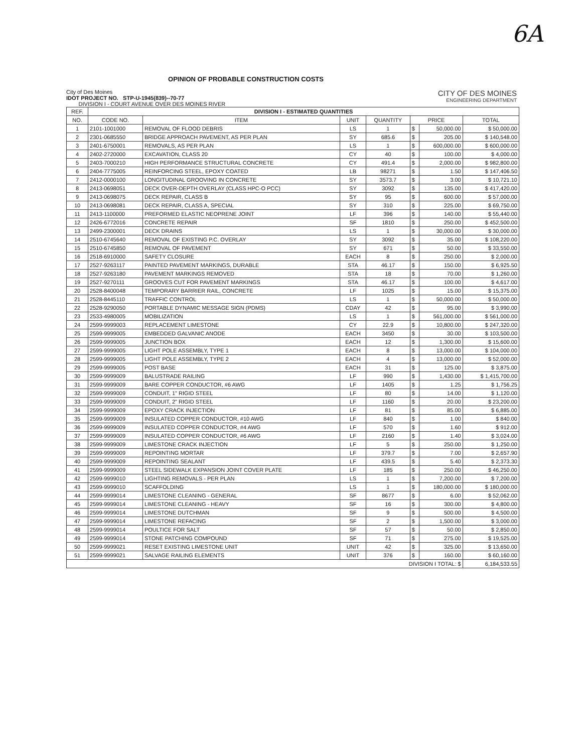6A
OPINION OF PROBABLE CONSTRUCTION COSTS
City of Des Moines
IDOT PROJECT NO. STP-U-1945(839)--70-77
DIVISION I - COURT AVENUE OVER DES MOINES RIVER
CITY OF DES MOINES
ENGINEERING DEPARTMENT
| REF. | DIVISION I - ESTIMATED QUANTITIES | | | | | | |
| --- | --- | --- | --- | --- | --- | --- | --- |
| NO. | CODE NO. | ITEM | UNIT | QUANTITY | PRICE | | TOTAL |
| 1 | 2101-1001000 | REMOVAL OF FLOOD DEBRIS | LS | 1 | $ | 50,000.00 | $ 50,000.00 |
| 2 | 2301-0685550 | BRIDGE APPROACH PAVEMENT, AS PER PLAN | SY | 685.6 | $ | 205.00 | $ 140,548.00 |
| 3 | 2401-6750001 | REMOVALS, AS PER PLAN | LS | 1 | $ | 600,000.00 | $ 600,000.00 |
| 4 | 2402-2720000 | EXCAVATION, CLASS 20 | CY | 40 | $ | 100.00 | $ 4,000.00 |
| 5 | 2403-7000210 | HIGH PERFORMANCE STRUCTURAL CONCRETE | CY | 491.4 | $ | 2,000.00 | $ 982,800.00 |
| 6 | 2404-7775005 | REINFORCING STEEL, EPOXY COATED | LB | 98271 | $ | 1.50 | $ 147,406.50 |
| 7 | 2412-0000100 | LONGITUDINAL GROOVING IN CONCRETE | SY | 3573.7 | $ | 3.00 | $ 10,721.10 |
| 8 | 2413-0698051 | DECK OVER-DEPTH OVERLAY (CLASS HPC-O PCC) | SY | 3092 | $ | 135.00 | $ 417,420.00 |
| 9 | 2413-0698075 | DECK REPAIR, CLASS B | SY | 95 | $ | 600.00 | $ 57,000.00 |
| 10 | 2413-0698081 | DECK REPAIR, CLASS A, SPECIAL | SY | 310 | $ | 225.00 | $ 69,750.00 |
| 11 | 2413-1100000 | PREFORMED ELASTIC NEOPRENE JOINT | LF | 396 | $ | 140.00 | $ 55,440.00 |
| 12 | 2426-6772016 | CONCRETE REPAIR | SF | 1810 | $ | 250.00 | $ 452,500.00 |
| 13 | 2499-2300001 | DECK DRAINS | LS | 1 | $ | 30,000.00 | $ 30,000.00 |
| 14 | 2510-6745640 | REMOVAL OF EXISTING P.C. OVERLAY | SY | 3092 | $ | 35.00 | $ 108,220.00 |
| 15 | 2510-6745850 | REMOVAL OF PAVEMENT | SY | 671 | $ | 50.00 | $ 33,550.00 |
| 16 | 2518-6910000 | SAFETY CLOSURE | EACH | 8 | $ | 250.00 | $ 2,000.00 |
| 17 | 2527-9263117 | PAINTED PAVEMENT MARKINGS, DURABLE | STA | 46.17 | $ | 150.00 | $ 6,925.50 |
| 18 | 2527-9263180 | PAVEMENT MARKINGS REMOVED | STA | 18 | $ | 70.00 | $ 1,260.00 |
| 19 | 2527-9270111 | GROOVES CUT FOR PAVEMENT MARKINGS | STA | 46.17 | $ | 100.00 | $ 4,617.00 |
| 20 | 2528-8400048 | TEMPORARY BARRIER RAIL, CONCRETE | LF | 1025 | $ | 15.00 | $ 15,375.00 |
| 21 | 2528-8445110 | TRAFFIC CONTROL | LS | 1 | $ | 50,000.00 | $ 50,000.00 |
| 22 | 2528-9290050 | PORTABLE DYNAMIC MESSAGE SIGN (PDMS) | CDAY | 42 | $ | 95.00 | $ 3,990.00 |
| 23 | 2533-4980005 | MOBILIZATION | LS | 1 | $ | 561,000.00 | $ 561,000.00 |
| 24 | 2599-9999003 | REPLACEMENT LIMESTONE | CY | 22.9 | $ | 10,800.00 | $ 247,320.00 |
| 25 | 2599-9999005 | EMBEDDED GALVANIC ANODE | EACH | 3450 | $ | 30.00 | $ 103,500.00 |
| 26 | 2599-9999005 | JUNCTION BOX | EACH | 12 | $ | 1,300.00 | $ 15,600.00 |
| 27 | 2599-9999005 | LIGHT POLE ASSEMBLY, TYPE 1 | EACH | 8 | $ | 13,000.00 | $ 104,000.00 |
| 28 | 2599-9999005 | LIGHT POLE ASSEMBLY, TYPE 2 | EACH | 4 | $ | 13,000.00 | $ 52,000.00 |
| 29 | 2599-9999005 | POST BASE | EACH | 31 | $ | 125.00 | $ 3,875.00 |
| 30 | 2599-9999009 | BALUSTRADE RAILING | LF | 990 | $ | 1,430.00 | $ 1,415,700.00 |
| 31 | 2599-9999009 | BARE COPPER CONDUCTOR, #6 AWG | LF | 1405 | $ | 1.25 | $ 1,756.25 |
| 32 | 2599-9999009 | CONDUIT, 1" RIGID STEEL | LF | 80 | $ | 14.00 | $ 1,120.00 |
| 33 | 2599-9999009 | CONDUIT, 2" RIGID STEEL | LF | 1160 | $ | 20.00 | $ 23,200.00 |
| 34 | 2599-9999009 | EPOXY CRACK INJECTION | LF | 81 | $ | 85.00 | $ 6,885.00 |
| 35 | 2599-9999009 | INSULATED COPPER CONDUCTOR, #10 AWG | LF | 840 | $ | 1.00 | $ 840.00 |
| 36 | 2599-9999009 | INSULATED COPPER CONDUCTOR, #4 AWG | LF | 570 | $ | 1.60 | $ 912.00 |
| 37 | 2599-9999009 | INSULATED COPPER CONDUCTOR, #6 AWG | LF | 2160 | $ | 1.40 | $ 3,024.00 |
| 38 | 2599-9999009 | LIMESTONE CRACK INJECTION | LF | 5 | $ | 250.00 | $ 1,250.00 |
| 39 | 2599-9999009 | REPOINTING MORTAR | LF | 379.7 | $ | 7.00 | $ 2,657.90 |
| 40 | 2599-9999009 | REPOINTING SEALANT | LF | 439.5 | $ | 5.40 | $ 2,373.30 |
| 41 | 2599-9999009 | STEEL SIDEWALK EXPANSION JOINT COVER PLATE | LF | 185 | $ | 250.00 | $ 46,250.00 |
| 42 | 2599-9999010 | LIGHTING REMOVALS - PER PLAN | LS | 1 | $ | 7,200.00 | $ 7,200.00 |
| 43 | 2599-9999010 | SCAFFOLDING | LS | 1 | $ | 180,000.00 | $ 180,000.00 |
| 44 | 2599-9999014 | LIMESTONE CLEANING - GENERAL | SF | 8677 | $ | 6.00 | $ 52,062.00 |
| 45 | 2599-9999014 | LIMESTONE CLEANING - HEAVY | SF | 16 | $ | 300.00 | $ 4,800.00 |
| 46 | 2599-9999014 | LIMESTONE DUTCHMAN | SF | 9 | $ | 500.00 | $ 4,500.00 |
| 47 | 2599-9999014 | LIMESTONE REFACING | SF | 2 | $ | 1,500.00 | $ 3,000.00 |
| 48 | 2599-9999014 | POULTICE FOR SALT | SF | 57 | $ | 50.00 | $ 2,850.00 |
| 49 | 2599-9999014 | STONE PATCHING COMPOUND | SF | 71 | $ | 275.00 | $ 19,525.00 |
| 50 | 2599-9999021 | RESET EXISTING LIMESTONE UNIT | UNIT | 42 | $ | 325.00 | $ 13,650.00 |
| 51 | 2599-9999021 | SALVAGE RAILING ELEMENTS | UNIT | 376 | $ | 160.00 | $ 60,160.00 |
| DIVISION I TOTAL: $ | | | | | | | 6,184,533.55 |